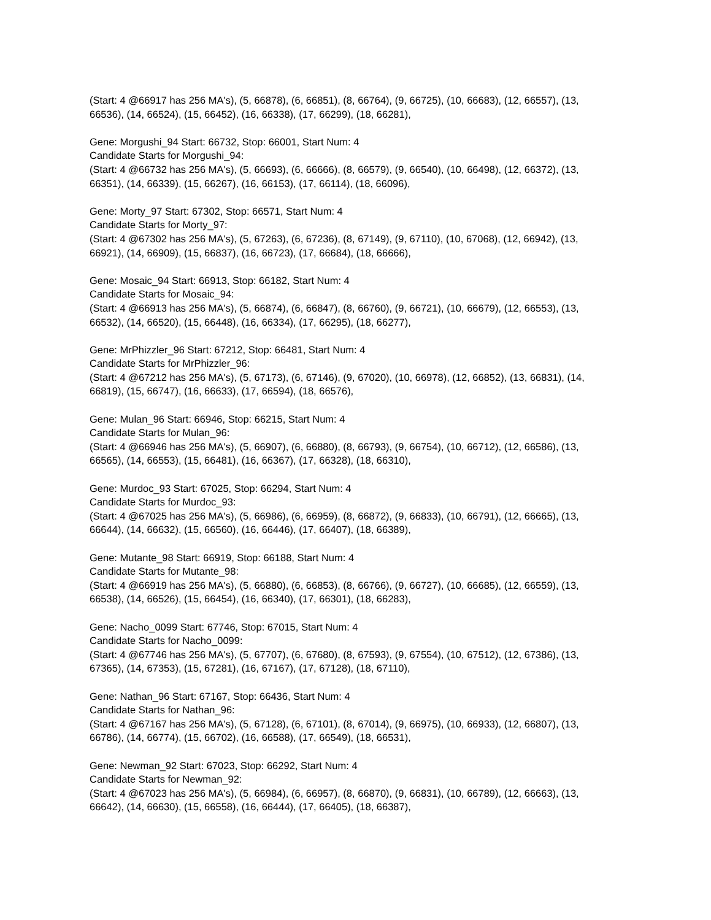(Start: 4 @66917 has 256 MA's), (5, 66878), (6, 66851), (8, 66764), (9, 66725), (10, 66683), (12, 66557), (13, 66536), (14, 66524), (15, 66452), (16, 66338), (17, 66299), (18, 66281),
Gene: Morgushi_94 Start: 66732, Stop: 66001, Start Num: 4
Candidate Starts for Morgushi_94:
(Start: 4 @66732 has 256 MA's), (5, 66693), (6, 66666), (8, 66579), (9, 66540), (10, 66498), (12, 66372), (13, 66351), (14, 66339), (15, 66267), (16, 66153), (17, 66114), (18, 66096),
Gene: Morty_97 Start: 67302, Stop: 66571, Start Num: 4
Candidate Starts for Morty_97:
(Start: 4 @67302 has 256 MA's), (5, 67263), (6, 67236), (8, 67149), (9, 67110), (10, 67068), (12, 66942), (13, 66921), (14, 66909), (15, 66837), (16, 66723), (17, 66684), (18, 66666),
Gene: Mosaic_94 Start: 66913, Stop: 66182, Start Num: 4
Candidate Starts for Mosaic_94:
(Start: 4 @66913 has 256 MA's), (5, 66874), (6, 66847), (8, 66760), (9, 66721), (10, 66679), (12, 66553), (13, 66532), (14, 66520), (15, 66448), (16, 66334), (17, 66295), (18, 66277),
Gene: MrPhizzler_96 Start: 67212, Stop: 66481, Start Num: 4
Candidate Starts for MrPhizzler_96:
(Start: 4 @67212 has 256 MA's), (5, 67173), (6, 67146), (9, 67020), (10, 66978), (12, 66852), (13, 66831), (14, 66819), (15, 66747), (16, 66633), (17, 66594), (18, 66576),
Gene: Mulan_96 Start: 66946, Stop: 66215, Start Num: 4
Candidate Starts for Mulan_96:
(Start: 4 @66946 has 256 MA's), (5, 66907), (6, 66880), (8, 66793), (9, 66754), (10, 66712), (12, 66586), (13, 66565), (14, 66553), (15, 66481), (16, 66367), (17, 66328), (18, 66310),
Gene: Murdoc_93 Start: 67025, Stop: 66294, Start Num: 4
Candidate Starts for Murdoc_93:
(Start: 4 @67025 has 256 MA's), (5, 66986), (6, 66959), (8, 66872), (9, 66833), (10, 66791), (12, 66665), (13, 66644), (14, 66632), (15, 66560), (16, 66446), (17, 66407), (18, 66389),
Gene: Mutante_98 Start: 66919, Stop: 66188, Start Num: 4
Candidate Starts for Mutante_98:
(Start: 4 @66919 has 256 MA's), (5, 66880), (6, 66853), (8, 66766), (9, 66727), (10, 66685), (12, 66559), (13, 66538), (14, 66526), (15, 66454), (16, 66340), (17, 66301), (18, 66283),
Gene: Nacho_0099 Start: 67746, Stop: 67015, Start Num: 4
Candidate Starts for Nacho_0099:
(Start: 4 @67746 has 256 MA's), (5, 67707), (6, 67680), (8, 67593), (9, 67554), (10, 67512), (12, 67386), (13, 67365), (14, 67353), (15, 67281), (16, 67167), (17, 67128), (18, 67110),
Gene: Nathan_96 Start: 67167, Stop: 66436, Start Num: 4
Candidate Starts for Nathan_96:
(Start: 4 @67167 has 256 MA's), (5, 67128), (6, 67101), (8, 67014), (9, 66975), (10, 66933), (12, 66807), (13, 66786), (14, 66774), (15, 66702), (16, 66588), (17, 66549), (18, 66531),
Gene: Newman_92 Start: 67023, Stop: 66292, Start Num: 4
Candidate Starts for Newman_92:
(Start: 4 @67023 has 256 MA's), (5, 66984), (6, 66957), (8, 66870), (9, 66831), (10, 66789), (12, 66663), (13, 66642), (14, 66630), (15, 66558), (16, 66444), (17, 66405), (18, 66387),